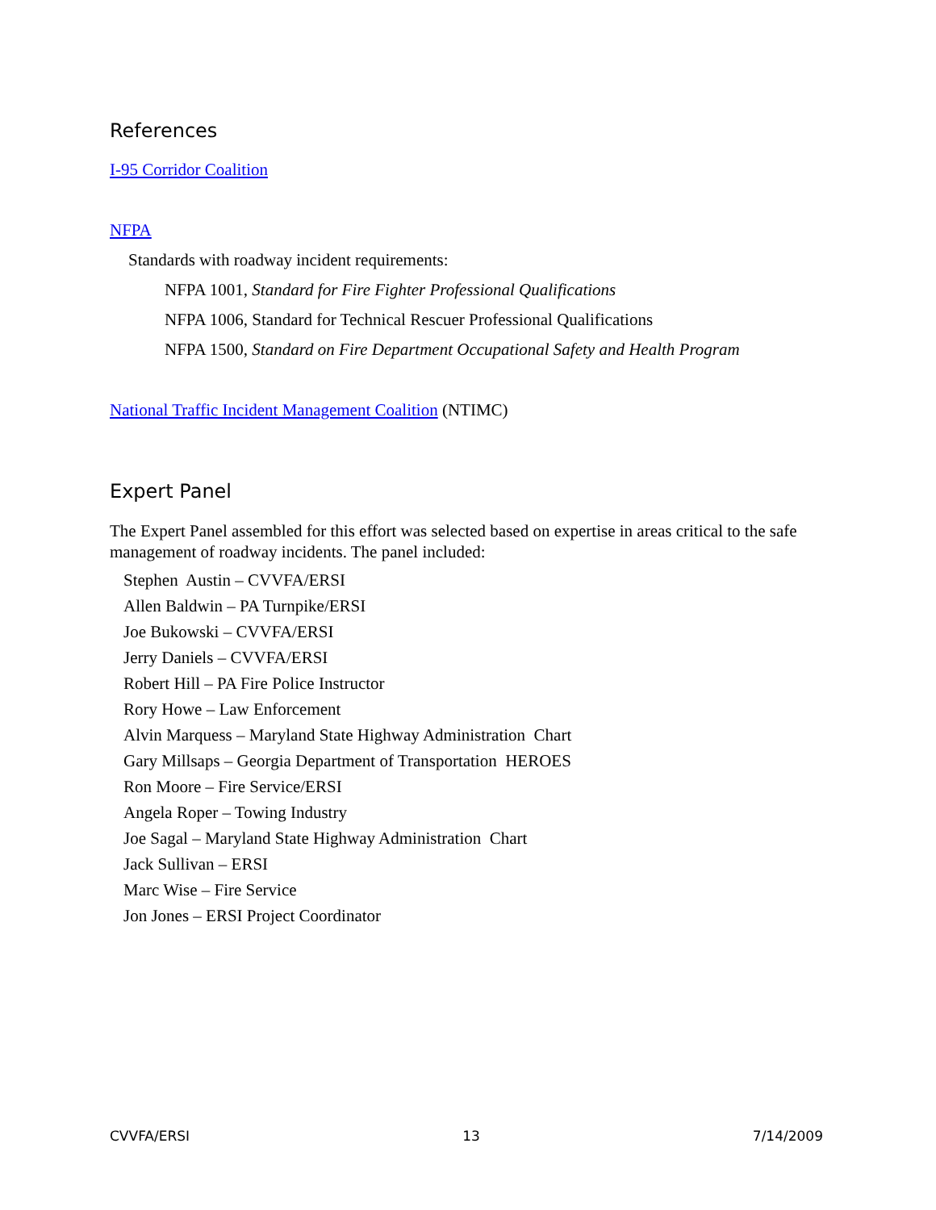References
I-95 Corridor Coalition
NFPA
Standards with roadway incident requirements:
NFPA 1001, Standard for Fire Fighter Professional Qualifications
NFPA 1006, Standard for Technical Rescuer Professional Qualifications
NFPA 1500, Standard on Fire Department Occupational Safety and Health Program
National Traffic Incident Management Coalition (NTIMC)
Expert Panel
The Expert Panel assembled for this effort was selected based on expertise in areas critical to the safe management of roadway incidents. The panel included:
Stephen Austin – CVVFA/ERSI
Allen Baldwin – PA Turnpike/ERSI
Joe Bukowski – CVVFA/ERSI
Jerry Daniels – CVVFA/ERSI
Robert Hill – PA Fire Police Instructor
Rory Howe – Law Enforcement
Alvin Marquess – Maryland State Highway Administration Chart
Gary Millsaps – Georgia Department of Transportation HEROES
Ron Moore – Fire Service/ERSI
Angela Roper – Towing Industry
Joe Sagal – Maryland State Highway Administration Chart
Jack Sullivan – ERSI
Marc Wise – Fire Service
Jon Jones – ERSI Project Coordinator
CVVFA/ERSI 13 7/14/2009